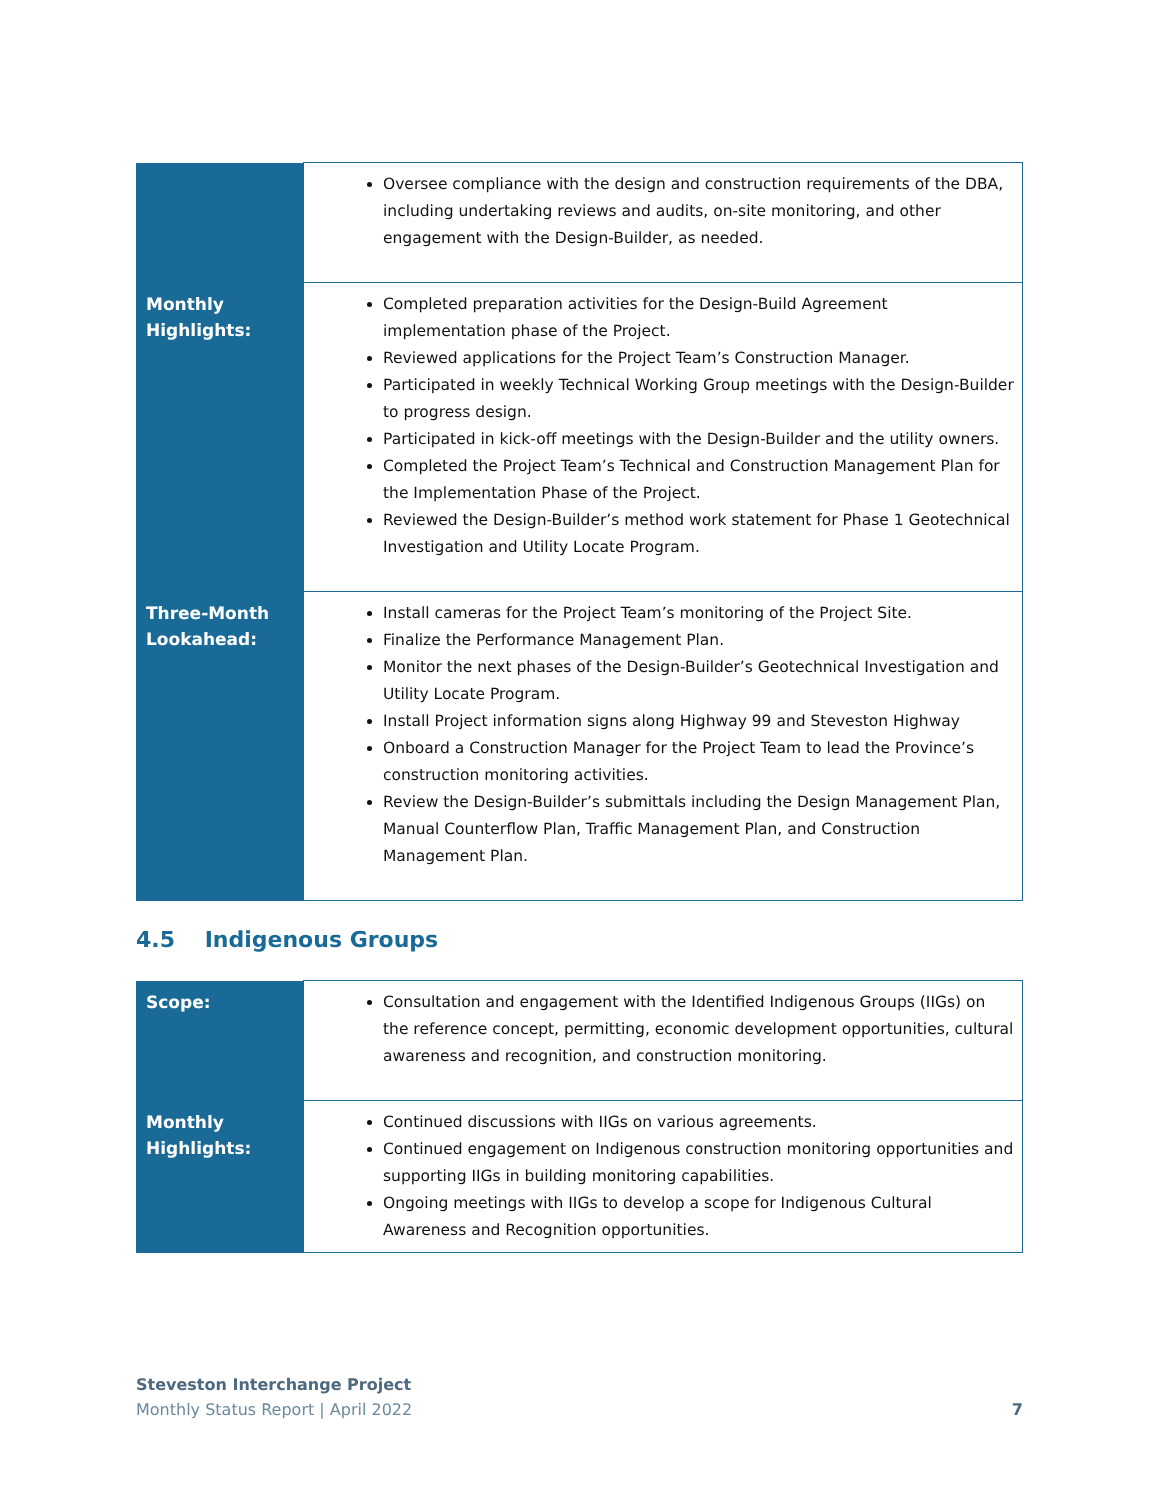| | Oversee compliance with the design and construction requirements of the DBA, including undertaking reviews and audits, on-site monitoring, and other engagement with the Design-Builder, as needed. |
| Monthly Highlights: | Completed preparation activities for the Design-Build Agreement implementation phase of the Project. Reviewed applications for the Project Team’s Construction Manager. Participated in weekly Technical Working Group meetings with the Design-Builder to progress design. Participated in kick-off meetings with the Design-Builder and the utility owners. Completed the Project Team’s Technical and Construction Management Plan for the Implementation Phase of the Project. Reviewed the Design-Builder’s method work statement for Phase 1 Geotechnical Investigation and Utility Locate Program. |
| Three-Month Lookahead: | Install cameras for the Project Team’s monitoring of the Project Site. Finalize the Performance Management Plan. Monitor the next phases of the Design-Builder’s Geotechnical Investigation and Utility Locate Program. Install Project information signs along Highway 99 and Steveston Highway Onboard a Construction Manager for the Project Team to lead the Province’s construction monitoring activities. Review the Design-Builder’s submittals including the Design Management Plan, Manual Counterflow Plan, Traffic Management Plan, and Construction Management Plan. |
4.5 Indigenous Groups
| Scope: | Consultation and engagement with the Identified Indigenous Groups (IIGs) on the reference concept, permitting, economic development opportunities, cultural awareness and recognition, and construction monitoring. |
| Monthly Highlights: | Continued discussions with IIGs on various agreements. Continued engagement on Indigenous construction monitoring opportunities and supporting IIGs in building monitoring capabilities. Ongoing meetings with IIGs to develop a scope for Indigenous Cultural Awareness and Recognition opportunities. |
Steveston Interchange Project
Monthly Status Report | April 2022 7